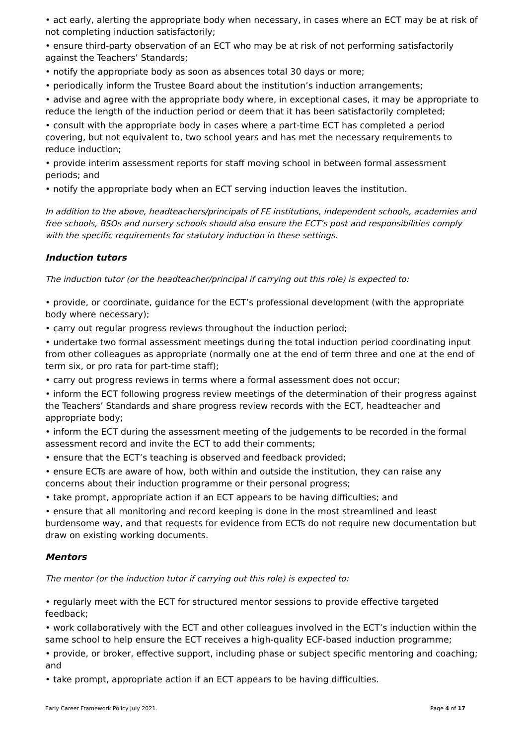• act early, alerting the appropriate body when necessary, in cases where an ECT may be at risk of not completing induction satisfactorily;
• ensure third-party observation of an ECT who may be at risk of not performing satisfactorily against the Teachers’ Standards;
• notify the appropriate body as soon as absences total 30 days or more;
• periodically inform the Trustee Board about the institution’s induction arrangements;
• advise and agree with the appropriate body where, in exceptional cases, it may be appropriate to reduce the length of the induction period or deem that it has been satisfactorily completed;
• consult with the appropriate body in cases where a part-time ECT has completed a period covering, but not equivalent to, two school years and has met the necessary requirements to reduce induction;
• provide interim assessment reports for staff moving school in between formal assessment periods; and
• notify the appropriate body when an ECT serving induction leaves the institution.
In addition to the above, headteachers/principals of FE institutions, independent schools, academies and free schools, BSOs and nursery schools should also ensure the ECT’s post and responsibilities comply with the specific requirements for statutory induction in these settings.
Induction tutors
The induction tutor (or the headteacher/principal if carrying out this role) is expected to:
• provide, or coordinate, guidance for the ECT’s professional development (with the appropriate body where necessary);
• carry out regular progress reviews throughout the induction period;
• undertake two formal assessment meetings during the total induction period coordinating input from other colleagues as appropriate (normally one at the end of term three and one at the end of term six, or pro rata for part-time staff);
• carry out progress reviews in terms where a formal assessment does not occur;
• inform the ECT following progress review meetings of the determination of their progress against the Teachers’ Standards and share progress review records with the ECT, headteacher and appropriate body;
• inform the ECT during the assessment meeting of the judgements to be recorded in the formal assessment record and invite the ECT to add their comments;
• ensure that the ECT’s teaching is observed and feedback provided;
• ensure ECTs are aware of how, both within and outside the institution, they can raise any concerns about their induction programme or their personal progress;
• take prompt, appropriate action if an ECT appears to be having difficulties; and
• ensure that all monitoring and record keeping is done in the most streamlined and least burdensome way, and that requests for evidence from ECTs do not require new documentation but draw on existing working documents.
Mentors
The mentor (or the induction tutor if carrying out this role) is expected to:
• regularly meet with the ECT for structured mentor sessions to provide effective targeted feedback;
• work collaboratively with the ECT and other colleagues involved in the ECT’s induction within the same school to help ensure the ECT receives a high-quality ECF-based induction programme;
• provide, or broker, effective support, including phase or subject specific mentoring and coaching; and
• take prompt, appropriate action if an ECT appears to be having difficulties.
Early Career Framework Policy July 2021. Page 4 of 17